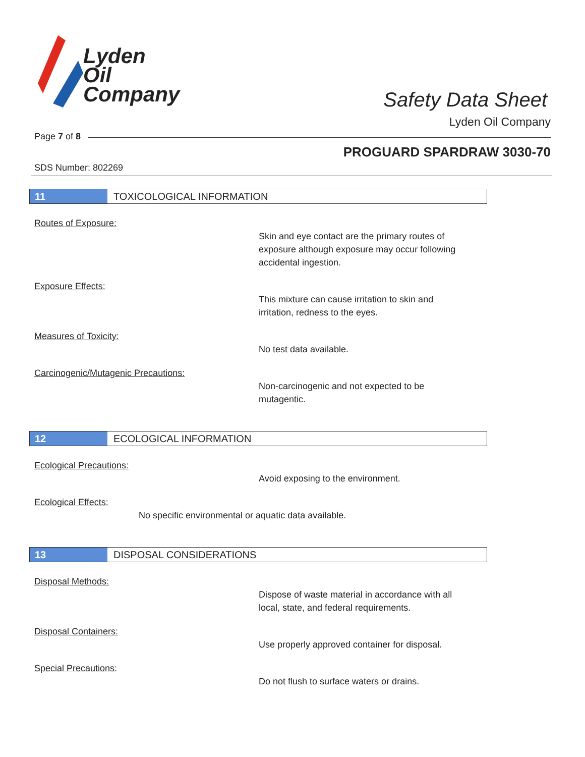Lyden
Oil
Company
Safety Data Sheet
Lyden Oil Company
Page 7 of 8
PROGUARD SPARDRAW 3030-70
SDS Number: 802269
11 TOXICOLOGICAL INFORMATION
Routes of Exposure:
Skin and eye contact are the primary routes of
exposure although exposure may occur following
accidental ingestion.
Exposure Effects:
This mixture can cause irritation to skin and
irritation, redness to the eyes.
Measures of Toxicity:
No test data available.
Carcinogenic/Mutagenic Precautions:
Non-carcinogenic and not expected to be
mutagentic.
12 ECOLOGICAL INFORMATION
Ecological Precautions:
Avoid exposing to the environment.
Ecological Effects:
No specific environmental or aquatic data available.
13 DISPOSAL CONSIDERATIONS
Disposal Methods:
Dispose of waste material in accordance with all
local, state, and federal requirements.
Disposal Containers:
Use properly approved container for disposal.
Special Precautions:
Do not flush to surface waters or drains.